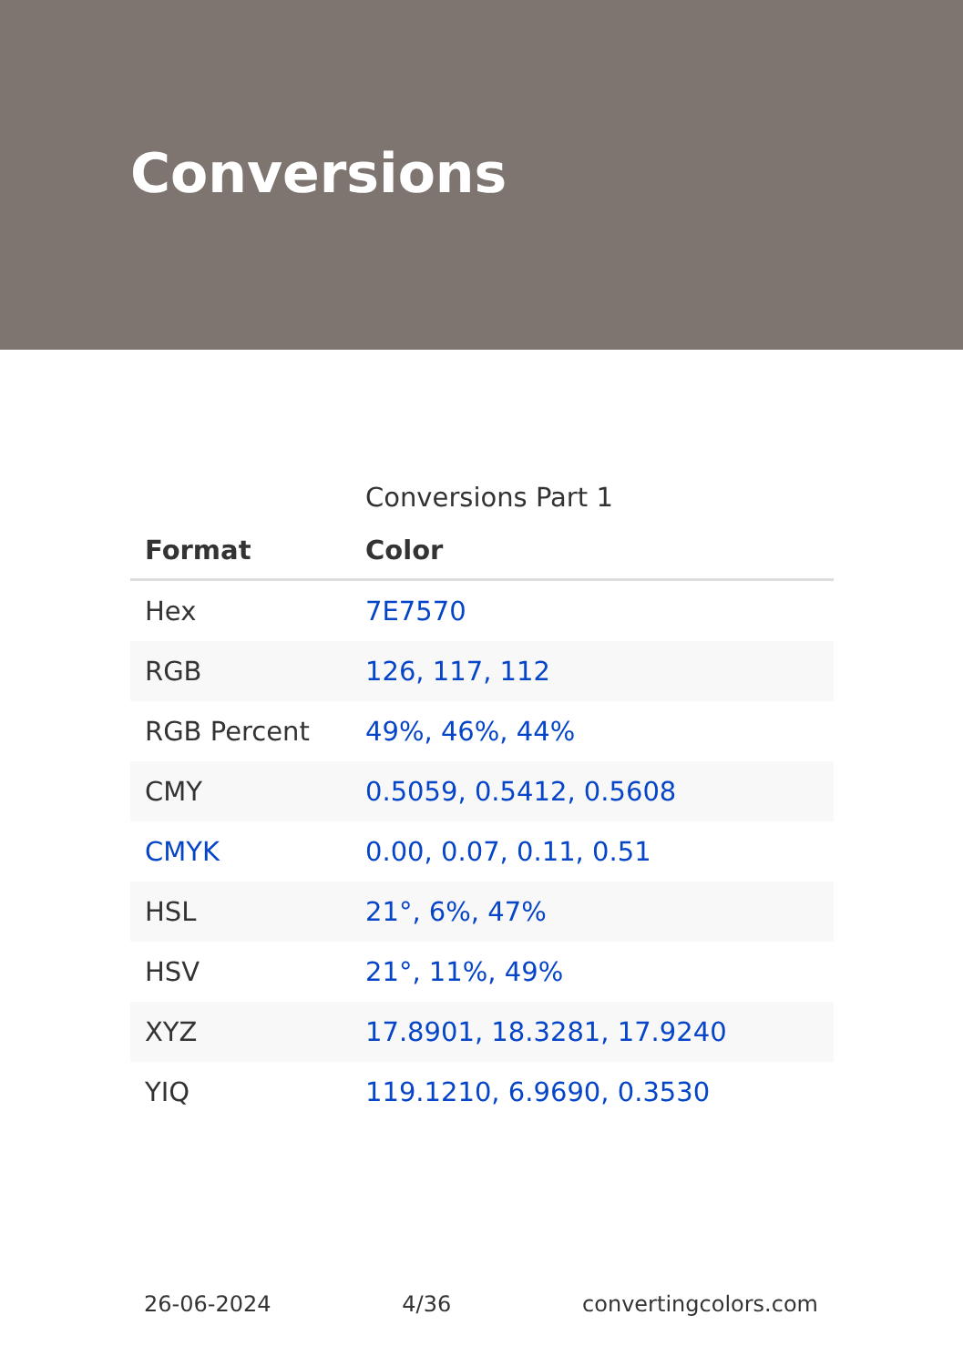Conversions
Conversions Part 1
| Format | Color |
| --- | --- |
| Hex | 7E7570 |
| RGB | 126, 117, 112 |
| RGB Percent | 49%, 46%, 44% |
| CMY | 0.5059, 0.5412, 0.5608 |
| CMYK | 0.00, 0.07, 0.11, 0.51 |
| HSL | 21°, 6%, 47% |
| HSV | 21°, 11%, 49% |
| XYZ | 17.8901, 18.3281, 17.9240 |
| YIQ | 119.1210, 6.9690, 0.3530 |
26-06-2024 4/36 convertingcolors.com